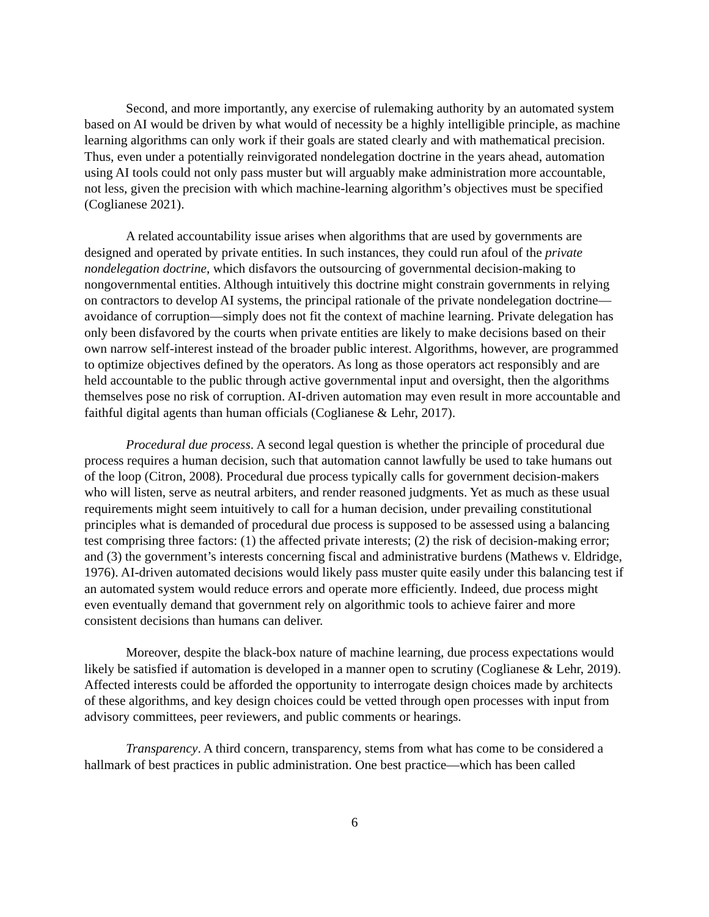Second, and more importantly, any exercise of rulemaking authority by an automated system based on AI would be driven by what would of necessity be a highly intelligible principle, as machine learning algorithms can only work if their goals are stated clearly and with mathematical precision. Thus, even under a potentially reinvigorated nondelegation doctrine in the years ahead, automation using AI tools could not only pass muster but will arguably make administration more accountable, not less, given the precision with which machine-learning algorithm’s objectives must be specified (Coglianese 2021).
A related accountability issue arises when algorithms that are used by governments are designed and operated by private entities. In such instances, they could run afoul of the private nondelegation doctrine, which disfavors the outsourcing of governmental decision-making to nongovernmental entities. Although intuitively this doctrine might constrain governments in relying on contractors to develop AI systems, the principal rationale of the private nondelegation doctrine—avoidance of corruption—simply does not fit the context of machine learning. Private delegation has only been disfavored by the courts when private entities are likely to make decisions based on their own narrow self-interest instead of the broader public interest. Algorithms, however, are programmed to optimize objectives defined by the operators. As long as those operators act responsibly and are held accountable to the public through active governmental input and oversight, then the algorithms themselves pose no risk of corruption. AI-driven automation may even result in more accountable and faithful digital agents than human officials (Coglianese & Lehr, 2017).
Procedural due process. A second legal question is whether the principle of procedural due process requires a human decision, such that automation cannot lawfully be used to take humans out of the loop (Citron, 2008). Procedural due process typically calls for government decision-makers who will listen, serve as neutral arbiters, and render reasoned judgments. Yet as much as these usual requirements might seem intuitively to call for a human decision, under prevailing constitutional principles what is demanded of procedural due process is supposed to be assessed using a balancing test comprising three factors: (1) the affected private interests; (2) the risk of decision-making error; and (3) the government’s interests concerning fiscal and administrative burdens (Mathews v. Eldridge, 1976). AI-driven automated decisions would likely pass muster quite easily under this balancing test if an automated system would reduce errors and operate more efficiently. Indeed, due process might even eventually demand that government rely on algorithmic tools to achieve fairer and more consistent decisions than humans can deliver.
Moreover, despite the black-box nature of machine learning, due process expectations would likely be satisfied if automation is developed in a manner open to scrutiny (Coglianese & Lehr, 2019). Affected interests could be afforded the opportunity to interrogate design choices made by architects of these algorithms, and key design choices could be vetted through open processes with input from advisory committees, peer reviewers, and public comments or hearings.
Transparency. A third concern, transparency, stems from what has come to be considered a hallmark of best practices in public administration. One best practice—which has been called
6